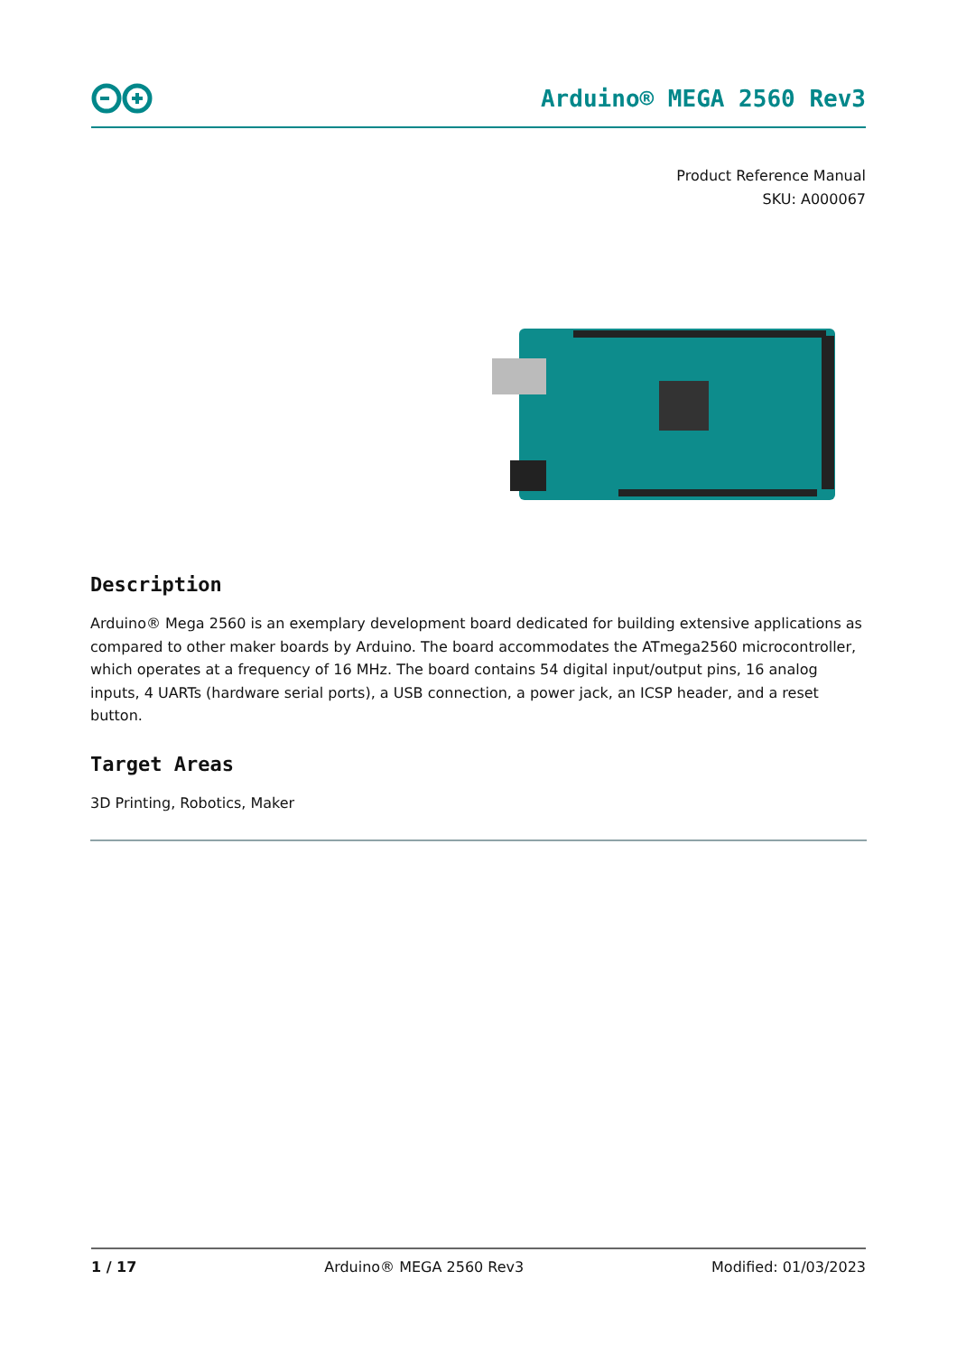Arduino® MEGA 2560 Rev3
Product Reference Manual
SKU: A000067
Description
Arduino® Mega 2560 is an exemplary development board dedicated for building extensive applications as compared to other maker boards by Arduino. The board accommodates the ATmega2560 microcontroller, which operates at a frequency of 16 MHz. The board contains 54 digital input/output pins, 16 analog inputs, 4 UARTs (hardware serial ports), a USB connection, a power jack, an ICSP header, and a reset button.
Target Areas
3D Printing, Robotics, Maker
1 / 17 Arduino® MEGA 2560 Rev3 Modified: 01/03/2023